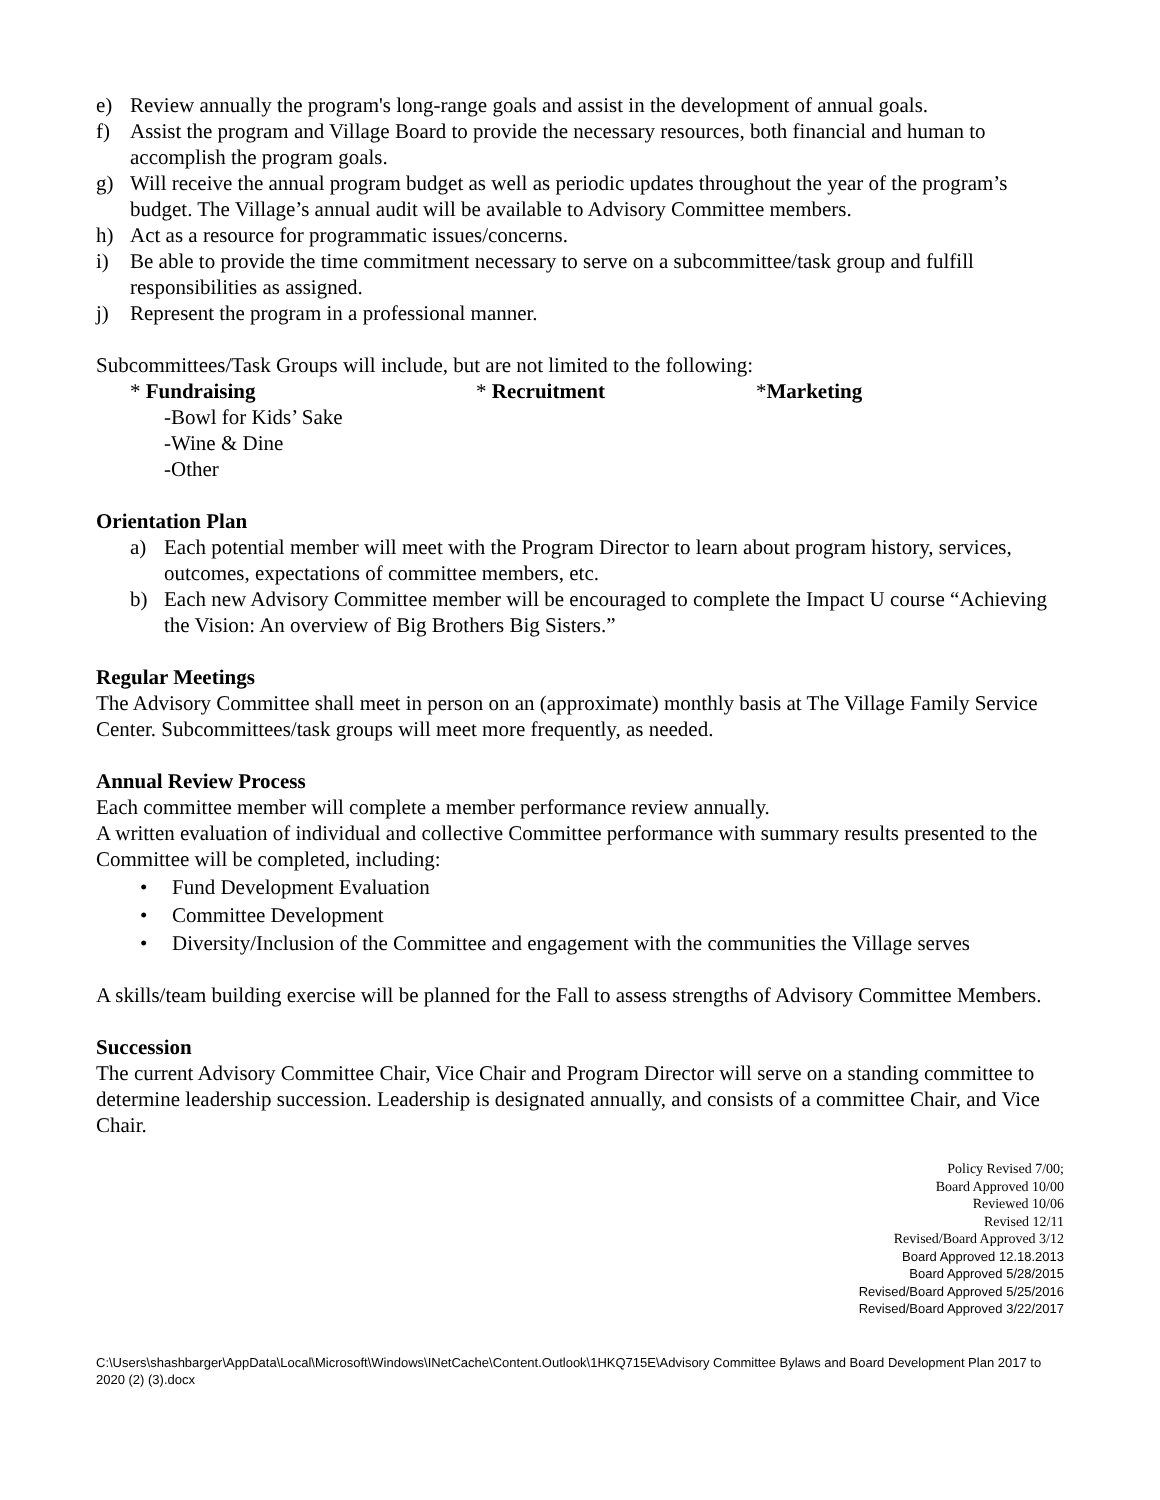e) Review annually the program's long-range goals and assist in the development of annual goals.
f) Assist the program and Village Board to provide the necessary resources, both financial and human to accomplish the program goals.
g) Will receive the annual program budget as well as periodic updates throughout the year of the program’s budget. The Village’s annual audit will be available to Advisory Committee members.
h) Act as a resource for programmatic issues/concerns.
i) Be able to provide the time commitment necessary to serve on a subcommittee/task group and fulfill responsibilities as assigned.
j) Represent the program in a professional manner.
Subcommittees/Task Groups will include, but are not limited to the following:
* Fundraising * Recruitment *Marketing
-Bowl for Kids’ Sake
-Wine & Dine
-Other
Orientation Plan
a) Each potential member will meet with the Program Director to learn about program history, services, outcomes, expectations of committee members, etc.
b) Each new Advisory Committee member will be encouraged to complete the Impact U course “Achieving the Vision: An overview of Big Brothers Big Sisters.”
Regular Meetings
The Advisory Committee shall meet in person on an (approximate) monthly basis at The Village Family Service Center. Subcommittees/task groups will meet more frequently, as needed.
Annual Review Process
Each committee member will complete a member performance review annually.
A written evaluation of individual and collective Committee performance with summary results presented to the Committee will be completed, including:
• Fund Development Evaluation
• Committee Development
• Diversity/Inclusion of the Committee and engagement with the communities the Village serves
A skills/team building exercise will be planned for the Fall to assess strengths of Advisory Committee Members.
Succession
The current Advisory Committee Chair, Vice Chair and Program Director will serve on a standing committee to determine leadership succession. Leadership is designated annually, and consists of a committee Chair, and Vice Chair.
Policy Revised 7/00;
Board Approved 10/00
Reviewed 10/06
Revised 12/11
Revised/Board Approved 3/12
Board Approved 12.18.2013
Board Approved 5/28/2015
Revised/Board Approved 5/25/2016
Revised/Board Approved 3/22/2017
C:\Users\shashbarger\AppData\Local\Microsoft\Windows\INetCache\Content.Outlook\1HKQ715E\Advisory Committee Bylaws and Board Development Plan 2017 to 2020 (2) (3).docx